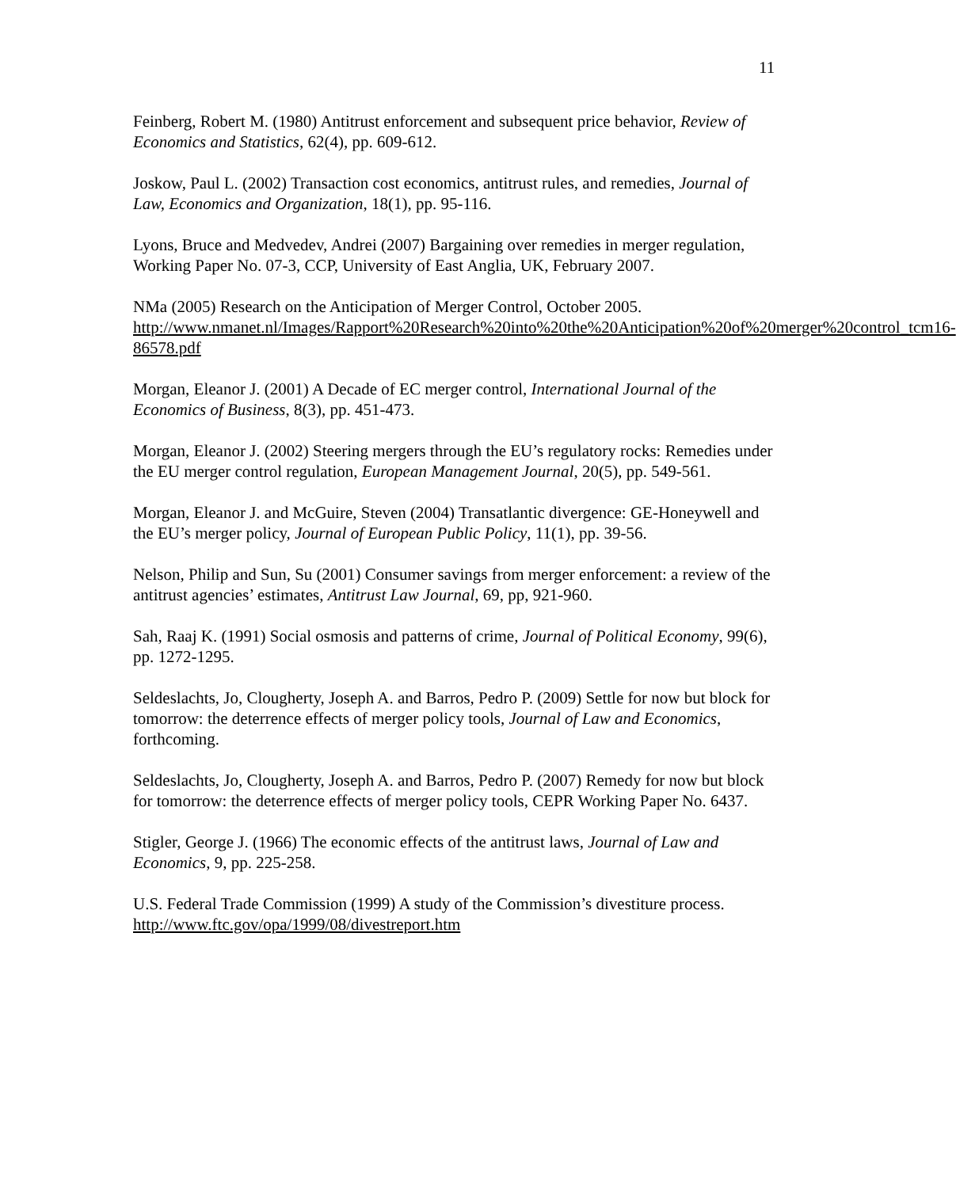11
Feinberg, Robert M. (1980) Antitrust enforcement and subsequent price behavior, Review of Economics and Statistics, 62(4), pp. 609-612.
Joskow, Paul L. (2002) Transaction cost economics, antitrust rules, and remedies, Journal of Law, Economics and Organization, 18(1), pp. 95-116.
Lyons, Bruce and Medvedev, Andrei (2007) Bargaining over remedies in merger regulation, Working Paper No. 07-3, CCP, University of East Anglia, UK, February 2007.
NMa (2005) Research on the Anticipation of Merger Control, October 2005. http://www.nmanet.nl/Images/Rapport%20Research%20into%20the%20Anticipation%20of%20merger%20control_tcm16-86578.pdf
Morgan, Eleanor J. (2001) A Decade of EC merger control, International Journal of the Economics of Business, 8(3), pp. 451-473.
Morgan, Eleanor J. (2002) Steering mergers through the EU’s regulatory rocks: Remedies under the EU merger control regulation, European Management Journal, 20(5), pp. 549-561.
Morgan, Eleanor J. and McGuire, Steven (2004) Transatlantic divergence: GE-Honeywell and the EU’s merger policy, Journal of European Public Policy, 11(1), pp. 39-56.
Nelson, Philip and Sun, Su (2001) Consumer savings from merger enforcement: a review of the antitrust agencies’ estimates, Antitrust Law Journal, 69, pp, 921-960.
Sah, Raaj K. (1991) Social osmosis and patterns of crime, Journal of Political Economy, 99(6), pp. 1272-1295.
Seldeslachts, Jo, Clougherty, Joseph A. and Barros, Pedro P. (2009) Settle for now but block for tomorrow: the deterrence effects of merger policy tools, Journal of Law and Economics, forthcoming.
Seldeslachts, Jo, Clougherty, Joseph A. and Barros, Pedro P. (2007) Remedy for now but block for tomorrow: the deterrence effects of merger policy tools, CEPR Working Paper No. 6437.
Stigler, George J. (1966) The economic effects of the antitrust laws, Journal of Law and Economics, 9, pp. 225-258.
U.S. Federal Trade Commission (1999) A study of the Commission’s divestiture process. http://www.ftc.gov/opa/1999/08/divestreport.htm